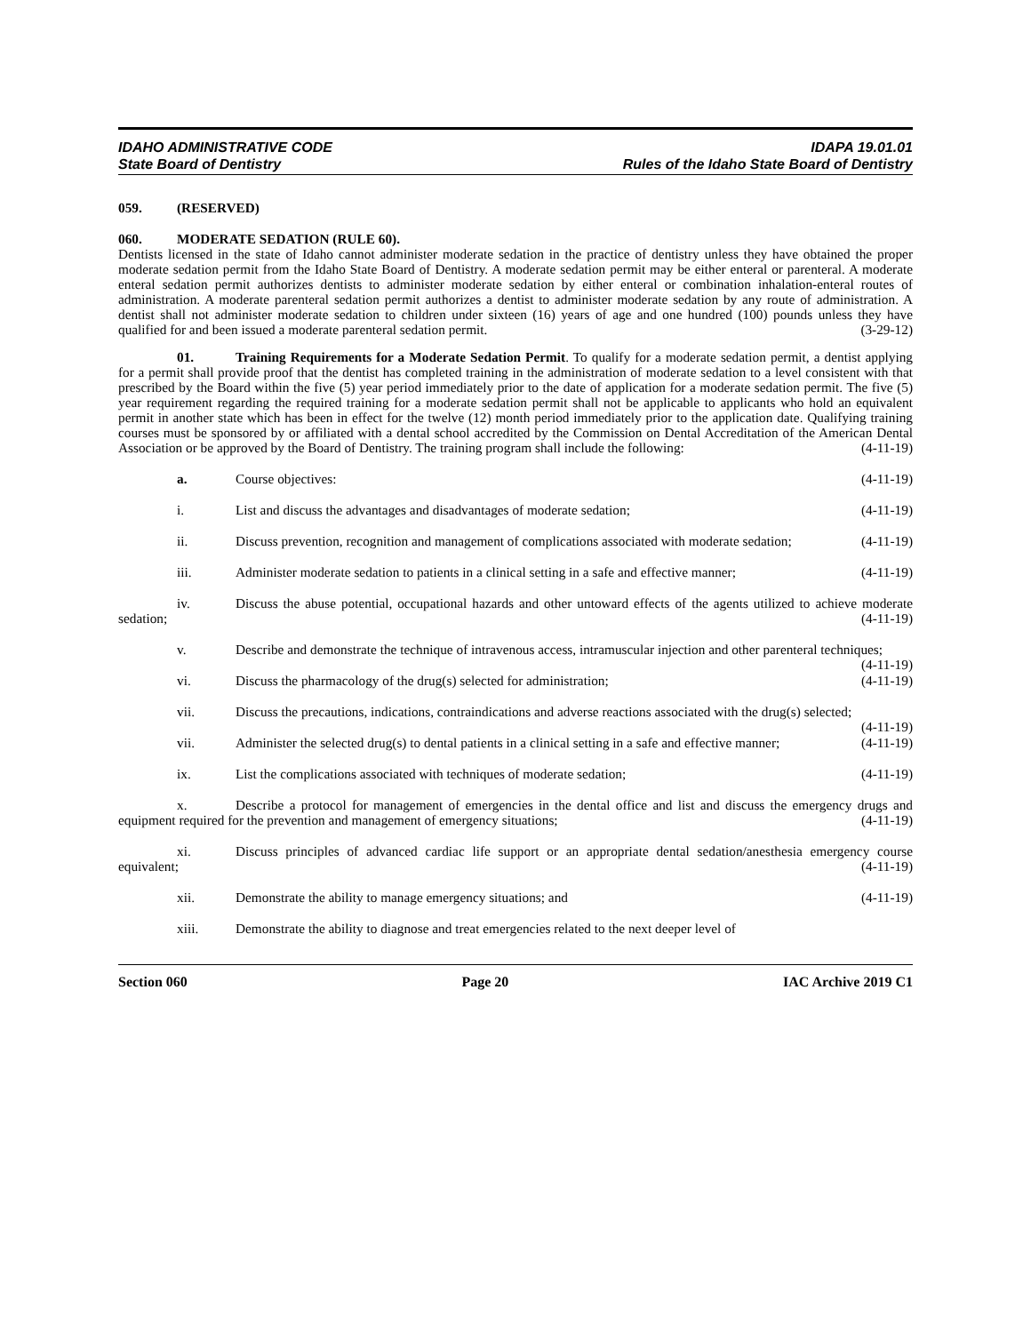IDAHO ADMINISTRATIVE CODE
State Board of Dentistry
IDAPA 19.01.01
Rules of the Idaho State Board of Dentistry
059. (RESERVED)
060. MODERATE SEDATION (RULE 60).
Dentists licensed in the state of Idaho cannot administer moderate sedation in the practice of dentistry unless they have obtained the proper moderate sedation permit from the Idaho State Board of Dentistry. A moderate sedation permit may be either enteral or parenteral. A moderate enteral sedation permit authorizes dentists to administer moderate sedation by either enteral or combination inhalation-enteral routes of administration. A moderate parenteral sedation permit authorizes a dentist to administer moderate sedation by any route of administration. A dentist shall not administer moderate sedation to children under sixteen (16) years of age and one hundred (100) pounds unless they have qualified for and been issued a moderate parenteral sedation permit. (3-29-12)
01. Training Requirements for a Moderate Sedation Permit. To qualify for a moderate sedation permit, a dentist applying for a permit shall provide proof that the dentist has completed training in the administration of moderate sedation to a level consistent with that prescribed by the Board within the five (5) year period immediately prior to the date of application for a moderate sedation permit. The five (5) year requirement regarding the required training for a moderate sedation permit shall not be applicable to applicants who hold an equivalent permit in another state which has been in effect for the twelve (12) month period immediately prior to the application date. Qualifying training courses must be sponsored by or affiliated with a dental school accredited by the Commission on Dental Accreditation of the American Dental Association or be approved by the Board of Dentistry. The training program shall include the following: (4-11-19)
a. Course objectives: (4-11-19)
i. List and discuss the advantages and disadvantages of moderate sedation; (4-11-19)
ii. Discuss prevention, recognition and management of complications associated with moderate sedation; (4-11-19)
iii. Administer moderate sedation to patients in a clinical setting in a safe and effective manner; (4-11-19)
iv. Discuss the abuse potential, occupational hazards and other untoward effects of the agents utilized to achieve moderate sedation; (4-11-19)
v. Describe and demonstrate the technique of intravenous access, intramuscular injection and other parenteral techniques; (4-11-19)
vi. Discuss the pharmacology of the drug(s) selected for administration; (4-11-19)
vii. Discuss the precautions, indications, contraindications and adverse reactions associated with the drug(s) selected; (4-11-19)
vii. Administer the selected drug(s) to dental patients in a clinical setting in a safe and effective manner; (4-11-19)
ix. List the complications associated with techniques of moderate sedation; (4-11-19)
x. Describe a protocol for management of emergencies in the dental office and list and discuss the emergency drugs and equipment required for the prevention and management of emergency situations; (4-11-19)
xi. Discuss principles of advanced cardiac life support or an appropriate dental sedation/anesthesia emergency course equivalent; (4-11-19)
xii. Demonstrate the ability to manage emergency situations; and (4-11-19)
xiii. Demonstrate the ability to diagnose and treat emergencies related to the next deeper level of
Section 060 Page 20 IAC Archive 2019 C1